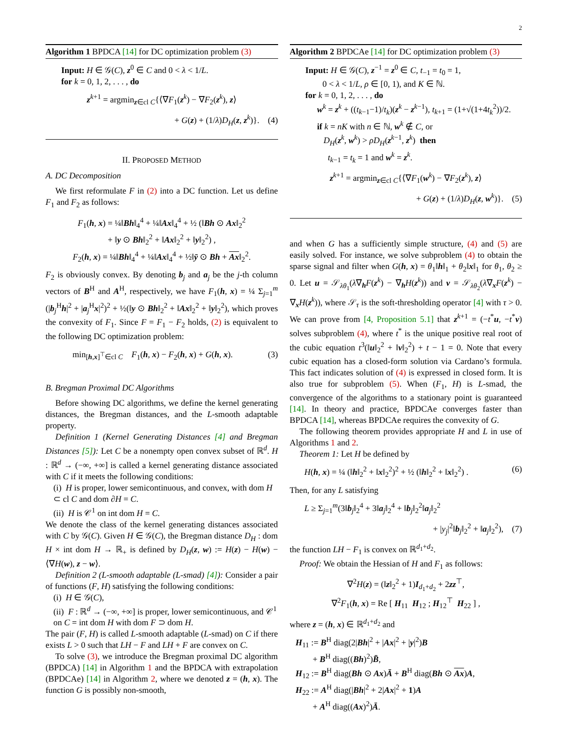2
Algorithm 1 BPDCA [14] for DC optimization problem (3)
Input: H ∈ 𝒢(C), z<sup>0</sup> ∈ C and 0 < λ < 1/L.
for k = 0, 1, 2, . . . , do
z<sup>k+1</sup> = argmin<sub>z∈cl C</sub>{⟨∇F<sub>1</sub>(z<sup>k</sup>) − ∇F<sub>2</sub>(z<sup>k</sup>), z⟩
+ G(z) + (1/λ)D<sub>H</sub>(z, z<sup>k</sup>)}. (4)
II. PROPOSED METHOD
A. DC Decomposition
We first reformulate F in (2) into a DC function. Let us define F<sub>1</sub> and F<sub>2</sub> as follows:
F<sub>1</sub>(h, x) = ¼‖Bh‖<sub>4</sub><sup>4</sup> + ¼‖Ax‖<sub>4</sub><sup>4</sup> + ½ (‖Bh ⊙ Ax‖<sub>2</sub><sup>2</sup>
+ ‖y ⊙ Bh‖<sub>2</sub><sup>2</sup> + ‖Ax‖<sub>2</sub><sup>2</sup> + ‖y‖<sub>2</sub><sup>2</sup>) ,
F<sub>2</sub>(h, x) = ¼‖Bh‖<sub>4</sub><sup>4</sup> + ¼‖Ax‖<sub>4</sub><sup>4</sup> + ½‖ȳ ⊙ Bh + Ax‖<sub>2</sub><sup>2</sup>.
F<sub>2</sub> is obviously convex. By denoting b<sub>j</sub> and a<sub>j</sub> be the j-th column vectors of B<sup>H</sup> and A<sup>H</sup>, respectively, we have F<sub>1</sub>(h, x) = ¼ Σ<sub>j=1</sub><sup>m</sup> (|b<sub>j</sub><sup>H</sup>h|<sup>2</sup> + |a<sub>j</sub><sup>H</sup>x|<sup>2</sup>)<sup>2</sup> + ½(‖y ⊙ Bh‖<sub>2</sub><sup>2</sup> + ‖Ax‖<sub>2</sub><sup>2</sup> + ‖y‖<sub>2</sub><sup>2</sup>), which proves the convexity of F<sub>1</sub>. Since F = F<sub>1</sub> − F<sub>2</sub> holds, (2) is equivalent to the following DC optimization problem:
min<sub>[h,x]<sup>⊤</sup>∈cl C</sub> F<sub>1</sub>(h, x) − F<sub>2</sub>(h, x) + G(h, x). (3)
B. Bregman Proximal DC Algorithms
Before showing DC algorithms, we define the kernel generating distances, the Bregman distances, and the L-smooth adaptable property.
Definition 1 (Kernel Generating Distances [4] and Bregman Distances [5]): Let C be a nonempty open convex subset of ℝ<sup>d</sup>. H : ℝ<sup>d</sup> → (−∞, +∞] is called a kernel generating distance associated with C if it meets the following conditions:
(i) H is proper, lower semicontinuous, and convex, with dom H ⊂ cl C and dom ∂H = C.
(ii) H is 𝒞<sup>1</sup> on int dom H = C.
We denote the class of the kernel generating distances associated with C by 𝒢(C). Given H ∈ 𝒢(C), the Bregman distance D<sub>H</sub> : dom H × int dom H → ℝ<sub>+</sub> is defined by D<sub>H</sub>(z, w) := H(z) − H(w) − ⟨∇H(w), z − w⟩.
Definition 2 (L-smooth adaptable (L-smad) [4]): Consider a pair of functions (F, H) satisfying the following conditions:
(i) H ∈ 𝒢(C),
(ii) F : ℝ<sup>d</sup> → (−∞, +∞] is proper, lower semicontinuous, and 𝒞<sup>1</sup> on C = int dom H with dom F ⊃ dom H.
The pair (F, H) is called L-smooth adaptable (L-smad) on C if there exists L > 0 such that LH − F and LH + F are convex on C.
To solve (3), we introduce the Bregman proximal DC algorithm (BPDCA) [14] in Algorithm 1 and the BPDCA with extrapolation (BPDCAe) [14] in Algorithm 2, where we denoted z = (h, x). The function G is possibly non-smooth,
Algorithm 2 BPDCAe [14] for DC optimization problem (3)
Input: H ∈ 𝒢(C), z<sup>−1</sup> = z<sup>0</sup> ∈ C, t<sub>−1</sub> = t<sub>0</sub> = 1,
0 < λ < 1/L, ρ ∈ [0, 1), and K ∈ ℕ.
for k = 0, 1, 2, . . . , do
w<sup>k</sup> = z<sup>k</sup> + ((t<sub>k−1</sub>−1)/t<sub>k</sub>)(z<sup>k</sup> − z<sup>k−1</sup>), t<sub>k+1</sub> = (1+√(1+4t<sub>k</sub><sup>2</sup>))/2.
if k = nK with n ∈ ℕ, w<sup>k</sup> ∉ C, or
D<sub>H</sub>(z<sup>k</sup>, w<sup>k</sup>) > ρD<sub>H</sub>(z<sup>k−1</sup>, z<sup>k</sup>) then
t<sub>k−1</sub> = t<sub>k</sub> = 1 and w<sup>k</sup> = z<sup>k</sup>.
z<sup>k+1</sup> = argmin<sub>z∈cl C</sub>{⟨∇F<sub>1</sub>(w<sup>k</sup>) − ∇F<sub>2</sub>(z<sup>k</sup>), z⟩
+ G(z) + (1/λ)D<sub>H</sub>(z, w<sup>k</sup>)}. (5)
and when G has a sufficiently simple structure, (4) and (5) are easily solved. For instance, we solve subproblem (4) to obtain the sparse signal and filter when G(h, x) = θ<sub>1</sub>‖h‖<sub>1</sub> + θ<sub>2</sub>‖x‖<sub>1</sub> for θ<sub>1</sub>, θ<sub>2</sub> ≥ 0. Let u = 𝒮<sub>λθ<sub>1</sub></sub>(λ∇<sub>h</sub>F(z<sup>k</sup>) − ∇<sub>h</sub>H(z<sup>k</sup>)) and v = 𝒮<sub>λθ<sub>2</sub></sub>(λ∇<sub>x</sub>F(z<sup>k</sup>) − ∇<sub>x</sub>H(z<sup>k</sup>)), where 𝒮<sub>τ</sub> is the soft-thresholding operator [4] with τ > 0. We can prove from [4, Proposition 5.1] that z<sup>k+1</sup> = (−t<sup>*</sup>u, −t<sup>*</sup>v) solves subproblem (4), where t<sup>*</sup> is the unique positive real root of the cubic equation t<sup>3</sup>(‖u‖<sub>2</sub><sup>2</sup> + ‖v‖<sub>2</sub><sup>2</sup>) + t − 1 = 0. Note that every cubic equation has a closed-form solution via Cardano’s formula. This fact indicates solution of (4) is expressed in closed form. It is also true for subproblem (5). When (F<sub>1</sub>, H) is L-smad, the convergence of the algorithms to a stationary point is guaranteed [14]. In theory and practice, BPDCAe converges faster than BPDCA [14], whereas BPDCAe requires the convexity of G.
The following theorem provides appropriate H and L in use of Algorithms 1 and 2.
Theorem 1: Let H be defined by
H(h, x) = ¼ (‖h‖<sub>2</sub><sup>2</sup> + ‖x‖<sub>2</sub><sup>2</sup>)<sup>2</sup> + ½ (‖h‖<sub>2</sub><sup>2</sup> + ‖x‖<sub>2</sub><sup>2</sup>) . (6)
Then, for any L satisfying
L ≥ Σ<sub>j=1</sub><sup>m</sup>(3‖b<sub>j</sub>‖<sub>2</sub><sup>4</sup> + 3‖a<sub>j</sub>‖<sub>2</sub><sup>4</sup> + ‖b<sub>j</sub>‖<sub>2</sub><sup>2</sup>‖a<sub>j</sub>‖<sub>2</sub><sup>2</sup>
+ |y<sub>j</sub>|<sup>2</sup>‖b<sub>j</sub>‖<sub>2</sub><sup>2</sup> + ‖a<sub>j</sub>‖<sub>2</sub><sup>2</sup>), (7)
the function LH − F<sub>1</sub> is convex on ℝ<sup>d<sub>1</sub>+d<sub>2</sub></sup>.
Proof: We obtain the Hessian of H and F<sub>1</sub> as follows:
∇<sup>2</sup>H(z) = (‖z‖<sub>2</sub><sup>2</sup> + 1)I<sub>d<sub>1</sub>+d<sub>2</sub></sub> + 2zz<sup>⊤</sup>,
∇<sup>2</sup>F<sub>1</sub>(h, x) = Re [ H<sub>11</sub> H<sub>12</sub> ; H<sub>12</sub><sup>⊤</sup> H<sub>22</sub> ] ,
where z = (h, x) ∈ ℝ<sup>d<sub>1</sub>+d<sub>2</sub></sup> and
H<sub>11</sub> := B<sup>H</sup> diag(2|Bh|<sup>2</sup> + |Ax|<sup>2</sup> + |y|<sup>2</sup>)B
+ B<sup>H</sup> diag((Bh)<sup>2</sup>)B̄,
H<sub>12</sub> := B<sup>H</sup> diag(Bh ⊙ Ax)Ā + B<sup>H</sup> diag(Bh ⊙ Ax)A,
H<sub>22</sub> := A<sup>H</sup> diag(|Bh|<sup>2</sup> + 2|Ax|<sup>2</sup> + 1)A
+ A<sup>H</sup> diag((Ax)<sup>2</sup>)Ā.